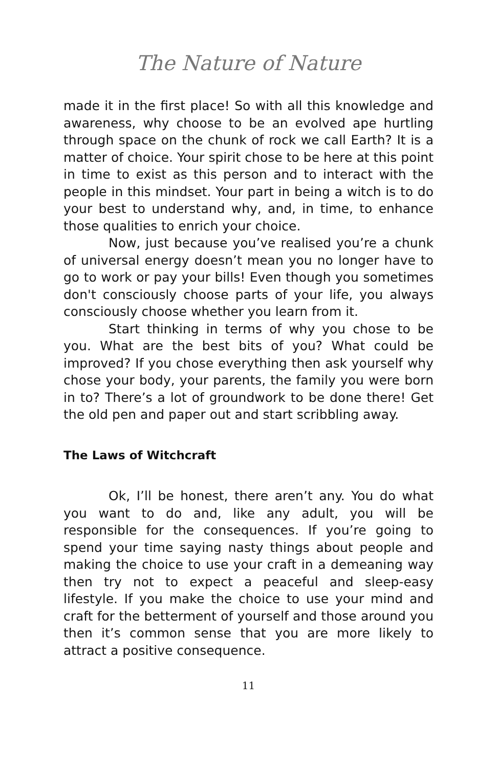The Nature of Nature
made it in the first place! So with all this knowledge and awareness, why choose to be an evolved ape hurtling through space on the chunk of rock we call Earth? It is a matter of choice. Your spirit chose to be here at this point in time to exist as this person and to interact with the people in this mindset. Your part in being a witch is to do your best to understand why, and, in time, to enhance those qualities to enrich your choice.
Now, just because you’ve realised you’re a chunk of universal energy doesn’t mean you no longer have to go to work or pay your bills! Even though you sometimes don't consciously choose parts of your life, you always consciously choose whether you learn from it.
Start thinking in terms of why you chose to be you. What are the best bits of you? What could be improved? If you chose everything then ask yourself why chose your body, your parents, the family you were born in to? There’s a lot of groundwork to be done there! Get the old pen and paper out and start scribbling away.
The Laws of Witchcraft
Ok, I’ll be honest, there aren’t any. You do what you want to do and, like any adult, you will be responsible for the consequences. If you’re going to spend your time saying nasty things about people and making the choice to use your craft in a demeaning way then try not to expect a peaceful and sleep-easy lifestyle. If you make the choice to use your mind and craft for the betterment of yourself and those around you then it’s common sense that you are more likely to attract a positive consequence.
11